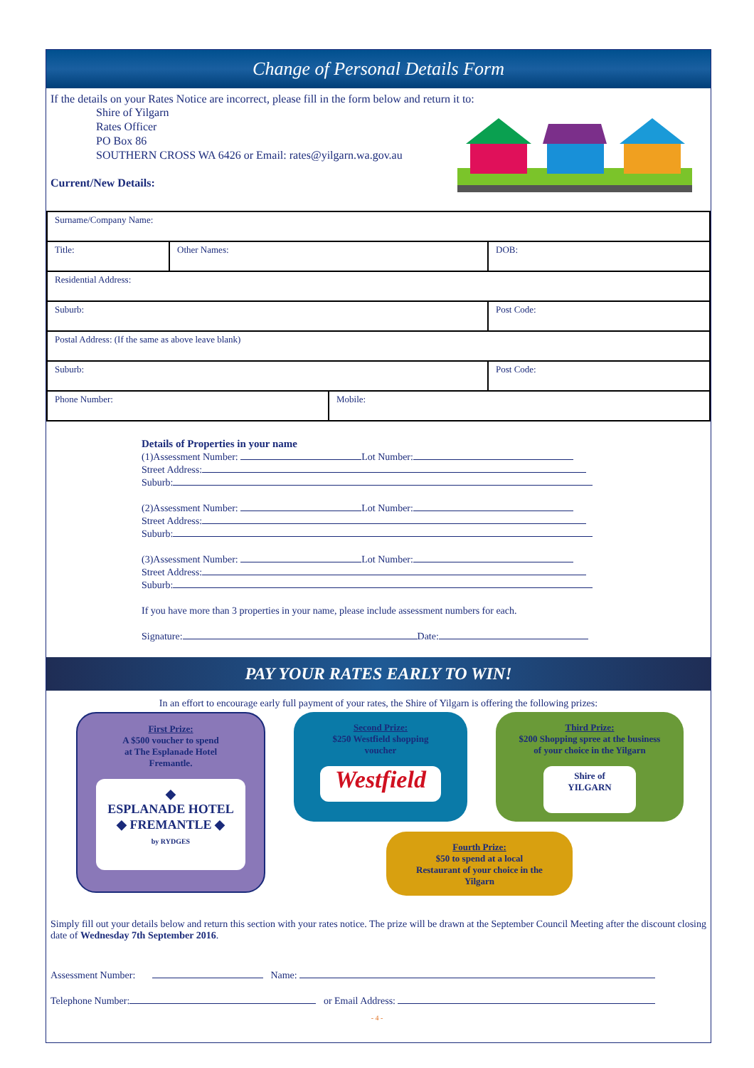Change of Personal Details Form
If the details on your Rates Notice are incorrect, please fill in the form below and return it to:
Shire of Yilgarn
Rates Officer
PO Box 86
SOUTHERN CROSS WA 6426 or Email: rates@yilgarn.wa.gov.au
Current/New Details:
| Surname/Company Name: | | | |
| Title: | Other Names: | | DOB: |
| Residential Address: | | | |
| Suburb: | | | Post Code: |
| Postal Address: (If the same as above leave blank) | | | |
| Suburb: | | | Post Code: |
| Phone Number: | | Mobile: | |
Details of Properties in your name
(1)Assessment Number: Lot Number:
Street Address:
Suburb:
(2)Assessment Number: Lot Number:
Street Address:
Suburb:
(3)Assessment Number: Lot Number:
Street Address:
Suburb:
If you have more than 3 properties in your name, please include assessment numbers for each.
Signature: Date:
PAY YOUR RATES EARLY TO WIN!
In an effort to encourage early full payment of your rates, the Shire of Yilgarn is offering the following prizes:
First Prize:
A $500 voucher to spend
at The Esplanade Hotel
Fremantle.
◆
ESPLANADE HOTEL
◆ FREMANTLE ◆
by RYDGES
Second Prize:
$250 Westfield shopping
voucher
Westfield
Third Prize:
$200 Shopping spree at the business
of your choice in the Yilgarn
Shire of
YILGARN
Fourth Prize:
$50 to spend at a local
Restaurant of your choice in the
Yilgarn
Simply fill out your details below and return this section with your rates notice. The prize will be drawn at the September Council Meeting after the discount closing date of Wednesday 7th September 2016.
Assessment Number: Name:
Telephone Number: or Email Address:
- 4 -